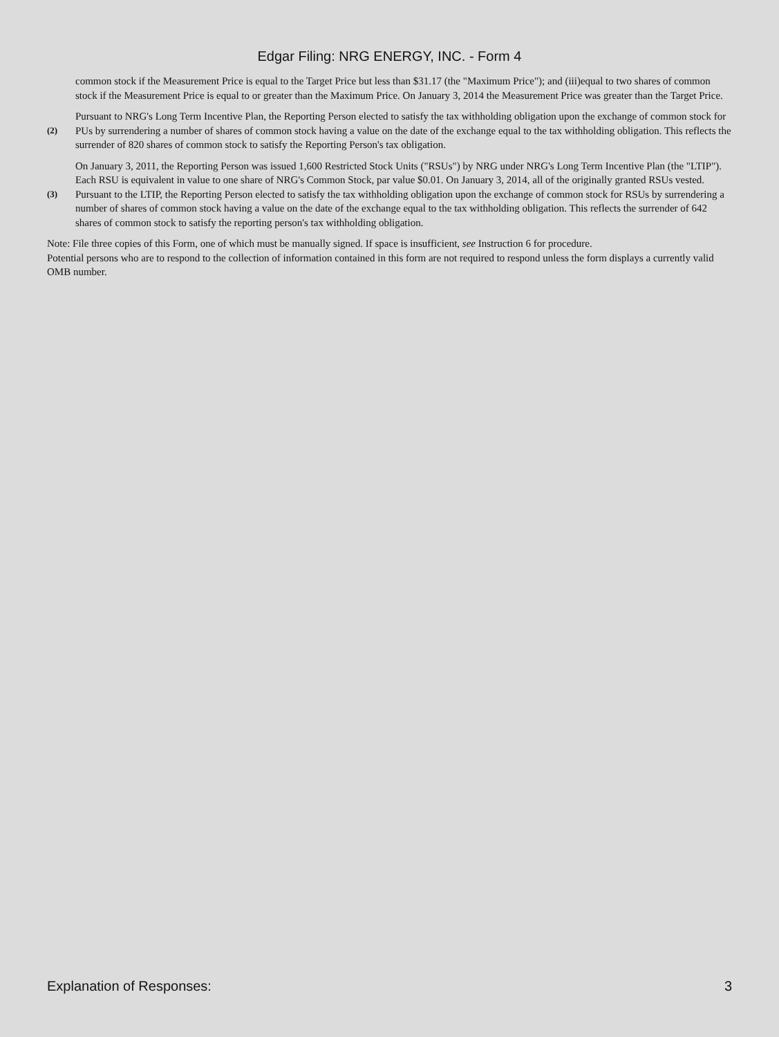Edgar Filing: NRG ENERGY, INC. - Form 4
| | common stock if the Measurement Price is equal to the Target Price but less than $31.17 (the "Maximum Price"); and (iii)equal to two shares of common stock if the Measurement Price is equal to or greater than the Maximum Price. On January 3, 2014 the Measurement Price was greater than the Target Price. |
| (2) | Pursuant to NRG's Long Term Incentive Plan, the Reporting Person elected to satisfy the tax withholding obligation upon the exchange of common stock for PUs by surrendering a number of shares of common stock having a value on the date of the exchange equal to the tax withholding obligation. This reflects the surrender of 820 shares of common stock to satisfy the Reporting Person's tax obligation. |
| (3) | On January 3, 2011, the Reporting Person was issued 1,600 Restricted Stock Units ("RSUs") by NRG under NRG's Long Term Incentive Plan (the "LTIP"). Each RSU is equivalent in value to one share of NRG's Common Stock, par value $0.01. On January 3, 2014, all of the originally granted RSUs vested. Pursuant to the LTIP, the Reporting Person elected to satisfy the tax withholding obligation upon the exchange of common stock for RSUs by surrendering a number of shares of common stock having a value on the date of the exchange equal to the tax withholding obligation. This reflects the surrender of 642 shares of common stock to satisfy the reporting person's tax withholding obligation. |
Note: File three copies of this Form, one of which must be manually signed. If space is insufficient, see Instruction 6 for procedure.
Potential persons who are to respond to the collection of information contained in this form are not required to respond unless the form displays a currently valid OMB number.
Explanation of Responses: 3